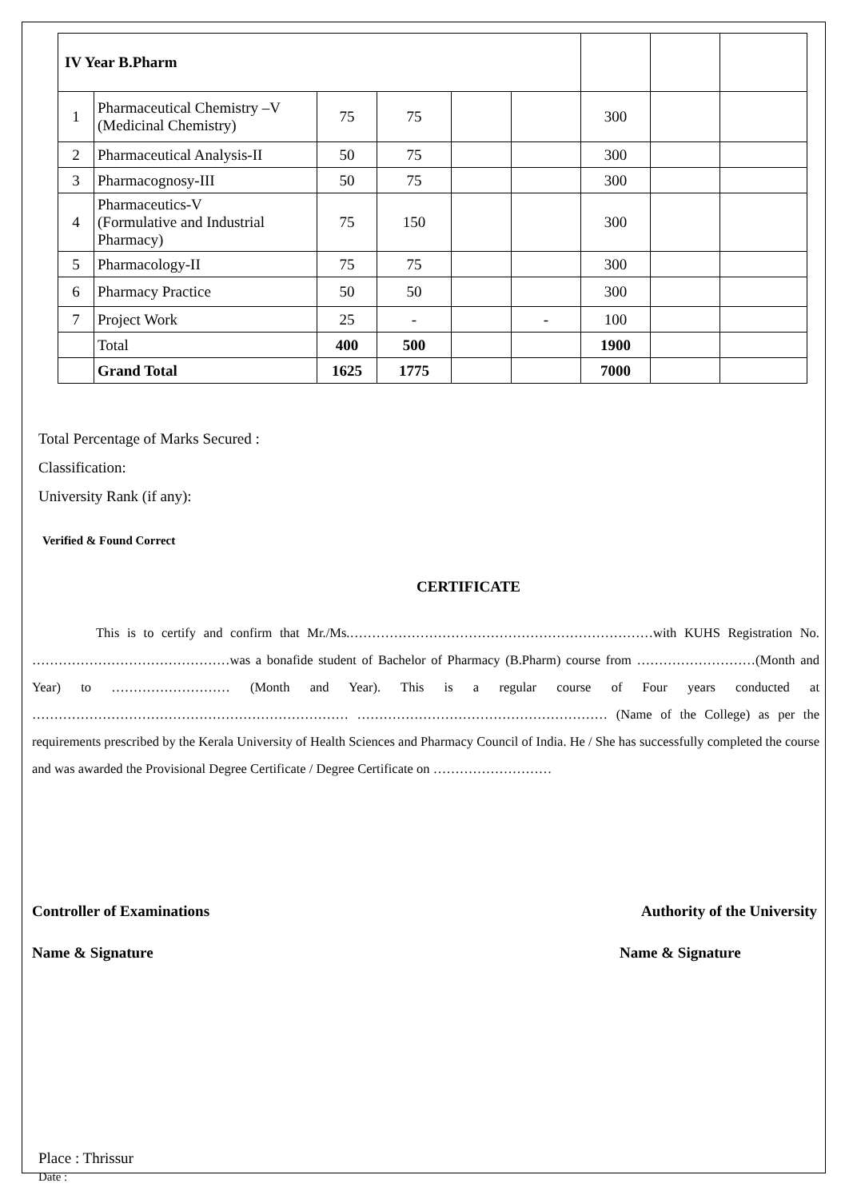| IV Year B.Pharm | | | | | | | | |
| 1 | Pharmaceutical Chemistry –V (Medicinal Chemistry) | 75 | 75 | | | 300 | | |
| 2 | Pharmaceutical Analysis-II | 50 | 75 | | | 300 | | |
| 3 | Pharmacognosy-III | 50 | 75 | | | 300 | | |
| 4 | Pharmaceutics-V (Formulative and Industrial Pharmacy) | 75 | 150 | | | 300 | | |
| 5 | Pharmacology-II | 75 | 75 | | | 300 | | |
| 6 | Pharmacy Practice | 50 | 50 | | | 300 | | |
| 7 | Project Work | 25 | - | | - | 100 | | |
| | Total | 400 | 500 | | | 1900 | | |
| | Grand Total | 1625 | 1775 | | | 7000 | | |
Total Percentage of Marks Secured :
Classification:
University Rank (if any):
Verified & Found Correct
CERTIFICATE
This is to certify and confirm that Mr./Ms.……………………………………………………………with KUHS Registration No. ………………………………………was a bonafide student of Bachelor of Pharmacy (B.Pharm) course from ………………………(Month and Year) to ……………………… (Month and Year). This is a regular course of Four years conducted at ……………………………………………………………… ………………………………………………… (Name of the College) as per the requirements prescribed by the Kerala University of Health Sciences and Pharmacy Council of India. He / She has successfully completed the course and was awarded the Provisional Degree Certificate / Degree Certificate on ………………………
Controller of Examinations Authority of the University
Name & Signature Name & Signature
Place : Thrissur
Date :